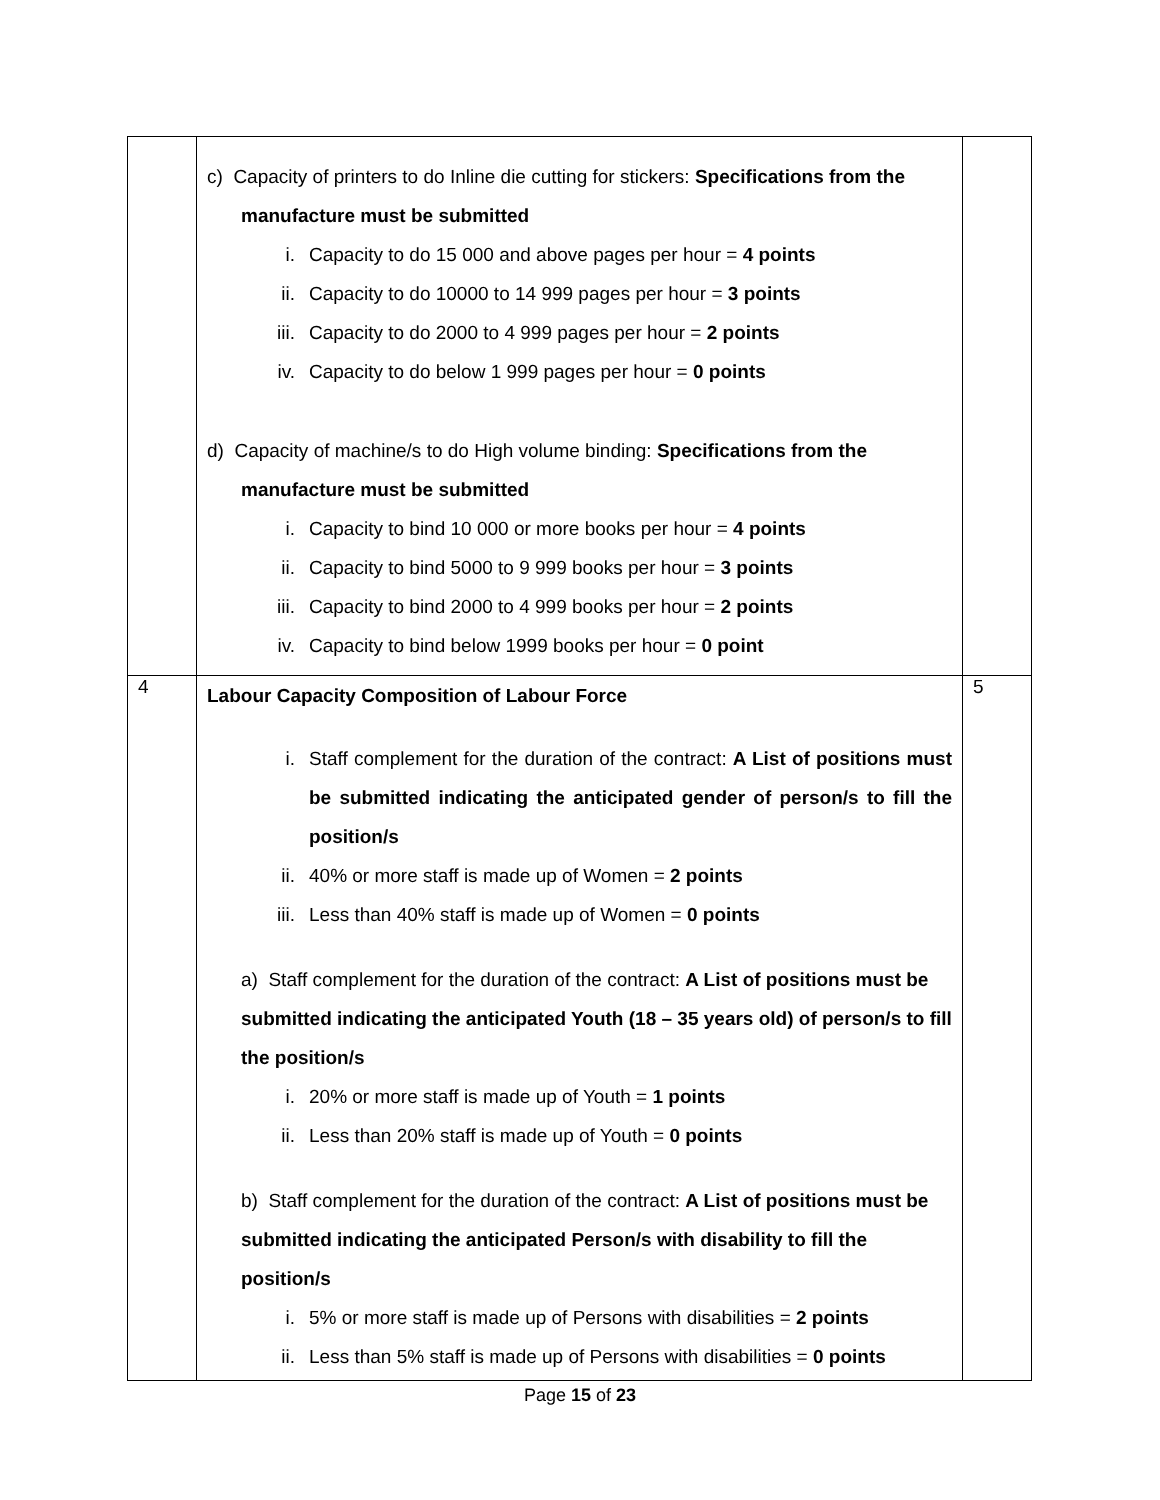| | c) Capacity of printers to do Inline die cutting for stickers: Specifications from the manufacture must be submitted i. Capacity to do 15 000 and above pages per hour = 4 points ii. Capacity to do 10000 to 14 999 pages per hour = 3 points iii. Capacity to do 2000 to 4 999 pages per hour = 2 points iv. Capacity to do below 1 999 pages per hour = 0 points d) Capacity of machine/s to do High volume binding: Specifications from the manufacture must be submitted i. Capacity to bind 10 000 or more books per hour = 4 points ii. Capacity to bind 5000 to 9 999 books per hour = 3 points iii. Capacity to bind 2000 to 4 999 books per hour = 2 points iv. Capacity to bind below 1999 books per hour = 0 point | |
| 4 | Labour Capacity Composition of Labour Force i. Staff complement for the duration of the contract: A List of positions must be submitted indicating the anticipated gender of person/s to fill the position/s ii. 40% or more staff is made up of Women = 2 points iii. Less than 40% staff is made up of Women = 0 points a) Staff complement for the duration of the contract: A List of positions must be submitted indicating the anticipated Youth (18 – 35 years old) of person/s to fill the position/s i. 20% or more staff is made up of Youth = 1 points ii. Less than 20% staff is made up of Youth = 0 points b) Staff complement for the duration of the contract: A List of positions must be submitted indicating the anticipated Person/s with disability to fill the position/s i. 5% or more staff is made up of Persons with disabilities = 2 points ii. Less than 5% staff is made up of Persons with disabilities = 0 points | 5 |
Page 15 of 23